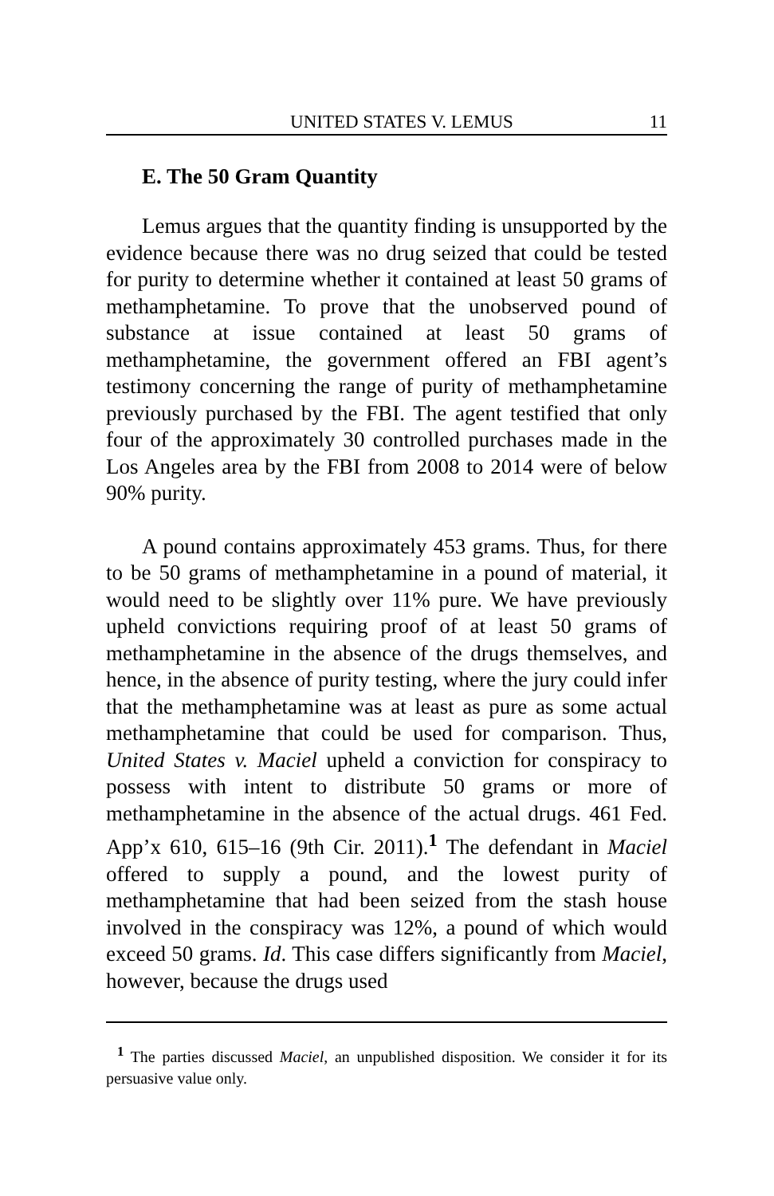UNITED STATES V. LEMUS 11
E. The 50 Gram Quantity
Lemus argues that the quantity finding is unsupported by the evidence because there was no drug seized that could be tested for purity to determine whether it contained at least 50 grams of methamphetamine. To prove that the unobserved pound of substance at issue contained at least 50 grams of methamphetamine, the government offered an FBI agent’s testimony concerning the range of purity of methamphetamine previously purchased by the FBI. The agent testified that only four of the approximately 30 controlled purchases made in the Los Angeles area by the FBI from 2008 to 2014 were of below 90% purity.
A pound contains approximately 453 grams. Thus, for there to be 50 grams of methamphetamine in a pound of material, it would need to be slightly over 11% pure. We have previously upheld convictions requiring proof of at least 50 grams of methamphetamine in the absence of the drugs themselves, and hence, in the absence of purity testing, where the jury could infer that the methamphetamine was at least as pure as some actual methamphetamine that could be used for comparison. Thus, United States v. Maciel upheld a conviction for conspiracy to possess with intent to distribute 50 grams or more of methamphetamine in the absence of the actual drugs. 461 Fed. App’x 610, 615–16 (9th Cir. 2011).<sup>1</sup> The defendant in Maciel offered to supply a pound, and the lowest purity of methamphetamine that had been seized from the stash house involved in the conspiracy was 12%, a pound of which would exceed 50 grams. Id. This case differs significantly from Maciel, however, because the drugs used
<sup>1</sup> The parties discussed Maciel, an unpublished disposition. We consider it for its persuasive value only.